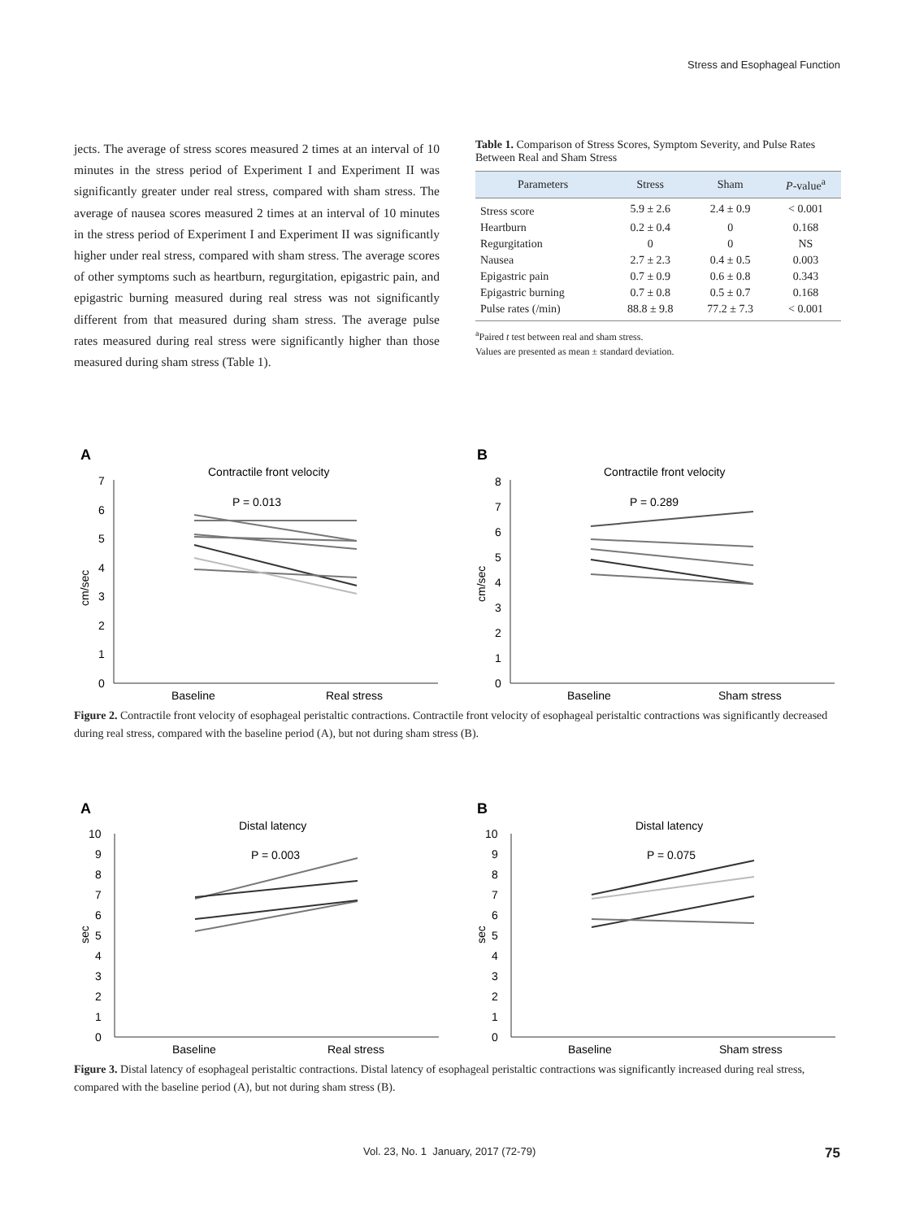Stress and Esophageal Function
jects. The average of stress scores measured 2 times at an interval of 10 minutes in the stress period of Experiment I and Experiment II was significantly greater under real stress, compared with sham stress. The average of nausea scores measured 2 times at an interval of 10 minutes in the stress period of Experiment I and Experiment II was significantly higher under real stress, compared with sham stress. The average scores of other symptoms such as heartburn, regurgitation, epigastric pain, and epigastric burning measured during real stress was not significantly different from that measured during sham stress. The average pulse rates measured during real stress were significantly higher than those measured during sham stress (Table 1).
Table 1. Comparison of Stress Scores, Symptom Severity, and Pulse Rates Between Real and Sham Stress
| Parameters | Stress | Sham | P -value<sup>a</sup> |
| --- | --- | --- | --- |
| Stress score | 5.9 ± 2.6 | 2.4 ± 0.9 | < 0.001 |
| Heartburn | 0.2 ± 0.4 | 0 | 0.168 |
| Regurgitation | 0 | 0 | NS |
| Nausea | 2.7 ± 2.3 | 0.4 ± 0.5 | 0.003 |
| Epigastric pain | 0.7 ± 0.9 | 0.6 ± 0.8 | 0.343 |
| Epigastric burning | 0.7 ± 0.8 | 0.5 ± 0.7 | 0.168 |
| Pulse rates (/min) | 88.8 ± 9.8 | 77.2 ± 7.3 | < 0.001 |
<sup>a</sup> Paired t test between real and sham stress.
Values are presented as mean ± standard deviation.
A
Contractile front velocity
P = 0.013
cm/sec
0
1
2
3
4
5
6
7
Baseline
Real stress
B
Contractile front velocity
P = 0.289
cm/sec
0
1
2
3
4
5
6
7
8
Baseline
Sham stress
Figure 2. Contractile front velocity of esophageal peristaltic contractions. Contractile front velocity of esophageal peristaltic contractions was significantly decreased during real stress, compared with the baseline period (A), but not during sham stress (B).
A
Distal latency
P = 0.003
sec
0
1
2
3
4
5
6
7
8
9
10
Baseline
Real stress
B
Distal latency
P = 0.075
sec
0
1
2
3
4
5
6
7
8
9
10
Baseline
Sham stress
Figure 3. Distal latency of esophageal peristaltic contractions. Distal latency of esophageal peristaltic contractions was significantly increased during real stress, compared with the baseline period (A), but not during sham stress (B).
Vol. 23, No. 1 January, 2017 (72-79) 75